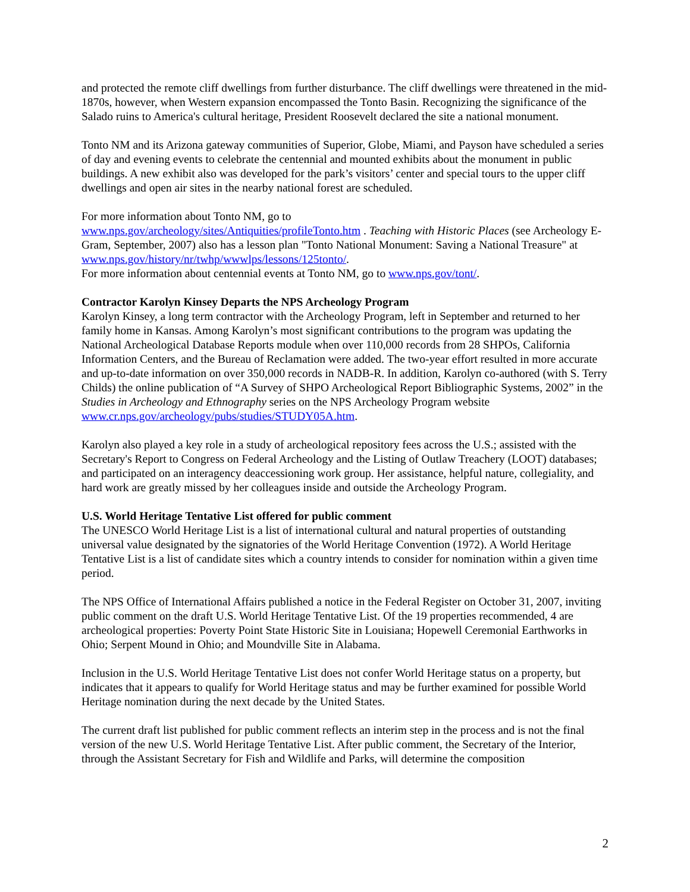and protected the remote cliff dwellings from further disturbance. The cliff dwellings were threatened in the mid-1870s, however, when Western expansion encompassed the Tonto Basin. Recognizing the significance of the Salado ruins to America's cultural heritage, President Roosevelt declared the site a national monument.
Tonto NM and its Arizona gateway communities of Superior, Globe, Miami, and Payson have scheduled a series of day and evening events to celebrate the centennial and mounted exhibits about the monument in public buildings. A new exhibit also was developed for the park’s visitors’ center and special tours to the upper cliff dwellings and open air sites in the nearby national forest are scheduled.
For more information about Tonto NM, go to
www.nps.gov/archeology/sites/Antiquities/profileTonto.htm . Teaching with Historic Places (see Archeology E-Gram, September, 2007) also has a lesson plan "Tonto National Monument: Saving a National Treasure" at www.nps.gov/history/nr/twhp/wwwlps/lessons/125tonto/.
For more information about centennial events at Tonto NM, go to www.nps.gov/tont/.
Contractor Karolyn Kinsey Departs the NPS Archeology Program
Karolyn Kinsey, a long term contractor with the Archeology Program, left in September and returned to her family home in Kansas. Among Karolyn’s most significant contributions to the program was updating the National Archeological Database Reports module when over 110,000 records from 28 SHPOs, California Information Centers, and the Bureau of Reclamation were added. The two-year effort resulted in more accurate and up-to-date information on over 350,000 records in NADB-R. In addition, Karolyn co-authored (with S. Terry Childs) the online publication of “A Survey of SHPO Archeological Report Bibliographic Systems, 2002” in the Studies in Archeology and Ethnography series on the NPS Archeology Program website www.cr.nps.gov/archeology/pubs/studies/STUDY05A.htm.
Karolyn also played a key role in a study of archeological repository fees across the U.S.; assisted with the Secretary's Report to Congress on Federal Archeology and the Listing of Outlaw Treachery (LOOT) databases; and participated on an interagency deaccessioning work group. Her assistance, helpful nature, collegiality, and hard work are greatly missed by her colleagues inside and outside the Archeology Program.
U.S. World Heritage Tentative List offered for public comment
The UNESCO World Heritage List is a list of international cultural and natural properties of outstanding universal value designated by the signatories of the World Heritage Convention (1972). A World Heritage Tentative List is a list of candidate sites which a country intends to consider for nomination within a given time period.
The NPS Office of International Affairs published a notice in the Federal Register on October 31, 2007, inviting public comment on the draft U.S. World Heritage Tentative List. Of the 19 properties recommended, 4 are archeological properties: Poverty Point State Historic Site in Louisiana; Hopewell Ceremonial Earthworks in Ohio; Serpent Mound in Ohio; and Moundville Site in Alabama.
Inclusion in the U.S. World Heritage Tentative List does not confer World Heritage status on a property, but indicates that it appears to qualify for World Heritage status and may be further examined for possible World Heritage nomination during the next decade by the United States.
The current draft list published for public comment reflects an interim step in the process and is not the final version of the new U.S. World Heritage Tentative List. After public comment, the Secretary of the Interior, through the Assistant Secretary for Fish and Wildlife and Parks, will determine the composition
2